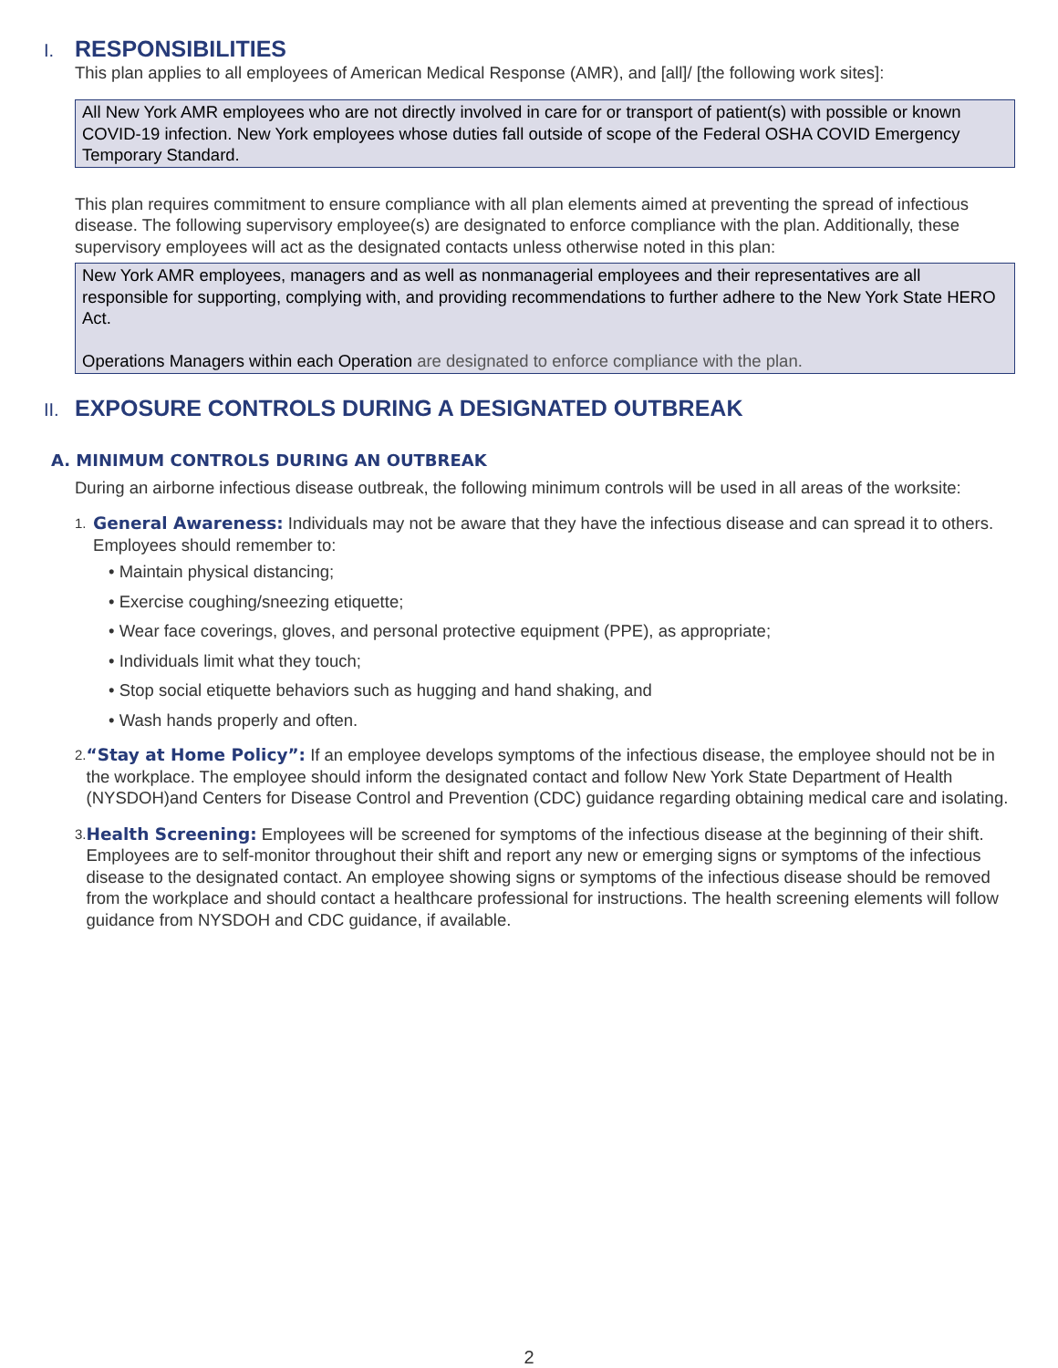I. RESPONSIBILITIES
This plan applies to all employees of American Medical Response (AMR), and [all]/ [the following work sites]:
All New York AMR employees who are not directly involved in care for or transport of patient(s) with possible or known COVID-19 infection. New York employees whose duties fall outside of scope of the Federal OSHA COVID Emergency Temporary Standard.
This plan requires commitment to ensure compliance with all plan elements aimed at preventing the spread of infectious disease. The following supervisory employee(s) are designated to enforce compliance with the plan. Additionally, these supervisory employees will act as the designated contacts unless otherwise noted in this plan:
New York AMR employees, managers and as well as nonmanagerial employees and their representatives are all responsible for supporting, complying with, and providing recommendations to further adhere to the New York State HERO Act.
Operations Managers within each Operation are designated to enforce compliance with the plan.
II. EXPOSURE CONTROLS DURING A DESIGNATED OUTBREAK
A. MINIMUM CONTROLS DURING AN OUTBREAK
During an airborne infectious disease outbreak, the following minimum controls will be used in all areas of the worksite:
1.
General Awareness: Individuals may not be aware that they have the infectious disease and can spread it to others. Employees should remember to:
• Maintain physical distancing;
• Exercise coughing/sneezing etiquette;
• Wear face coverings, gloves, and personal protective equipment (PPE), as appropriate;
• Individuals limit what they touch;
• Stop social etiquette behaviors such as hugging and hand shaking, and
• Wash hands properly and often.
2.
“Stay at Home Policy”: If an employee develops symptoms of the infectious disease, the employee should not be in the workplace. The employee should inform the designated contact and follow New York State Department of Health (NYSDOH)and Centers for Disease Control and Prevention (CDC) guidance regarding obtaining medical care and isolating.
3.
Health Screening: Employees will be screened for symptoms of the infectious disease at the beginning of their shift. Employees are to self-monitor throughout their shift and report any new or emerging signs or symptoms of the infectious disease to the designated contact. An employee showing signs or symptoms of the infectious disease should be removed from the workplace and should contact a healthcare professional for instructions. The health screening elements will follow guidance from NYSDOH and CDC guidance, if available.
2